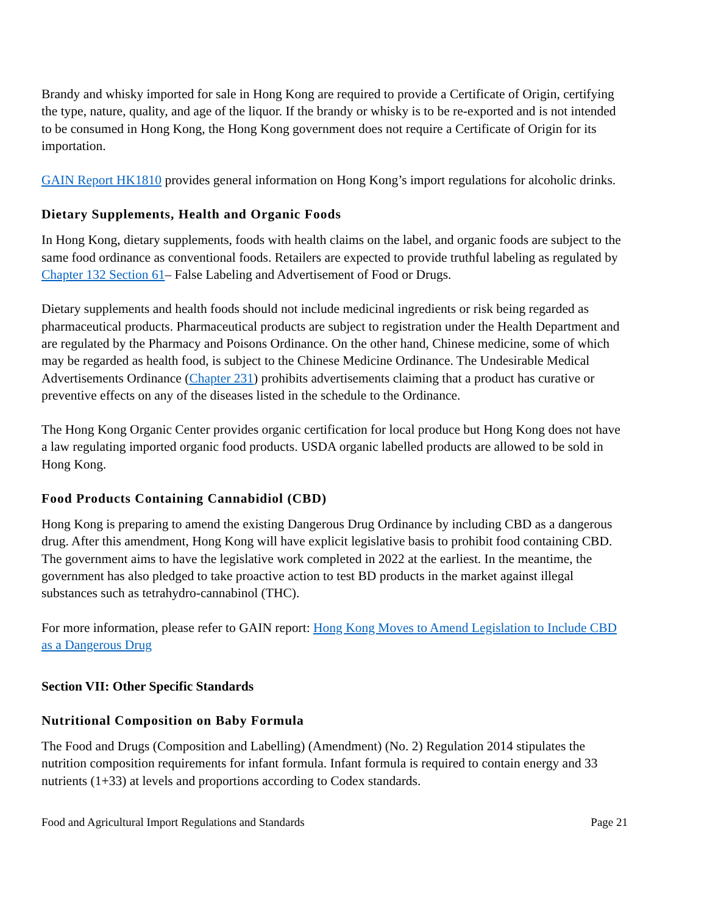Brandy and whisky imported for sale in Hong Kong are required to provide a Certificate of Origin, certifying the type, nature, quality, and age of the liquor. If the brandy or whisky is to be re-exported and is not intended to be consumed in Hong Kong, the Hong Kong government does not require a Certificate of Origin for its importation.
GAIN Report HK1810 provides general information on Hong Kong’s import regulations for alcoholic drinks.
Dietary Supplements, Health and Organic Foods
In Hong Kong, dietary supplements, foods with health claims on the label, and organic foods are subject to the same food ordinance as conventional foods. Retailers are expected to provide truthful labeling as regulated by Chapter 132 Section 61– False Labeling and Advertisement of Food or Drugs.
Dietary supplements and health foods should not include medicinal ingredients or risk being regarded as pharmaceutical products. Pharmaceutical products are subject to registration under the Health Department and are regulated by the Pharmacy and Poisons Ordinance. On the other hand, Chinese medicine, some of which may be regarded as health food, is subject to the Chinese Medicine Ordinance. The Undesirable Medical Advertisements Ordinance (Chapter 231) prohibits advertisements claiming that a product has curative or preventive effects on any of the diseases listed in the schedule to the Ordinance.
The Hong Kong Organic Center provides organic certification for local produce but Hong Kong does not have a law regulating imported organic food products. USDA organic labelled products are allowed to be sold in Hong Kong.
Food Products Containing Cannabidiol (CBD)
Hong Kong is preparing to amend the existing Dangerous Drug Ordinance by including CBD as a dangerous drug. After this amendment, Hong Kong will have explicit legislative basis to prohibit food containing CBD. The government aims to have the legislative work completed in 2022 at the earliest. In the meantime, the government has also pledged to take proactive action to test BD products in the market against illegal substances such as tetrahydro-cannabinol (THC).
For more information, please refer to GAIN report: Hong Kong Moves to Amend Legislation to Include CBD as a Dangerous Drug
Section VII: Other Specific Standards
Nutritional Composition on Baby Formula
The Food and Drugs (Composition and Labelling) (Amendment) (No. 2) Regulation 2014 stipulates the nutrition composition requirements for infant formula. Infant formula is required to contain energy and 33 nutrients (1+33) at levels and proportions according to Codex standards.
Food and Agricultural Import Regulations and Standards Page 21